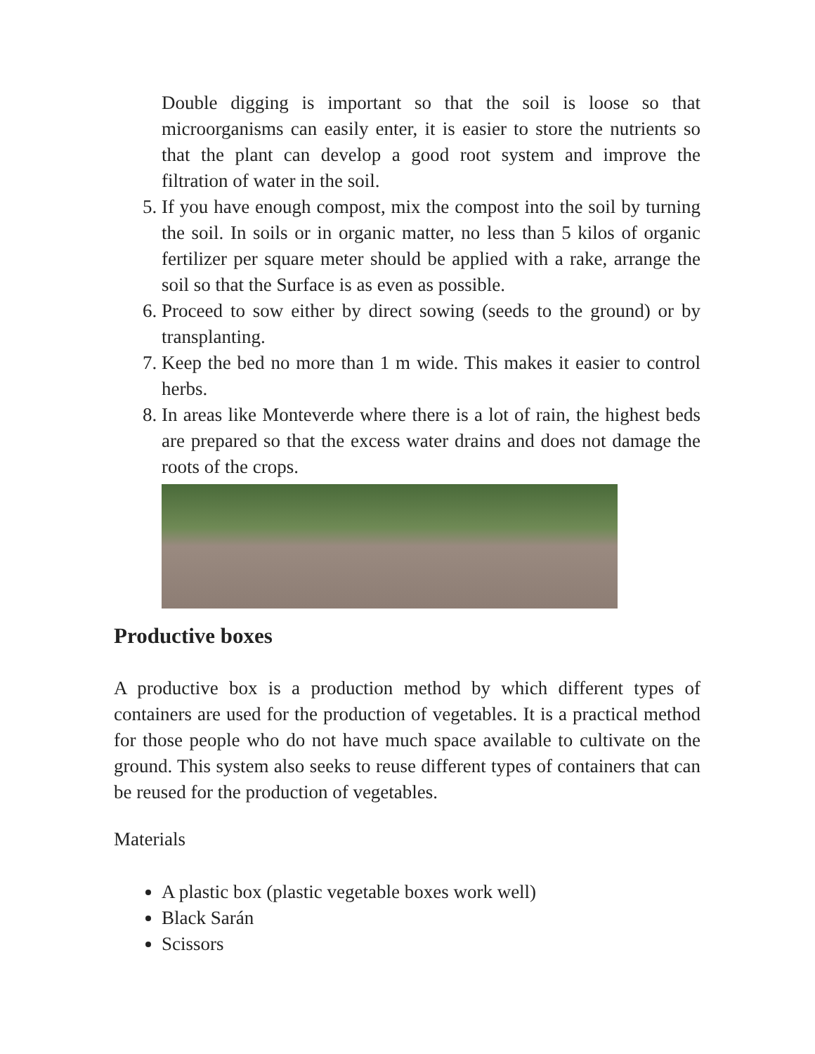Double digging is important so that the soil is loose so that microorganisms can easily enter, it is easier to store the nutrients so that the plant can develop a good root system and improve the filtration of water in the soil.
5. If you have enough compost, mix the compost into the soil by turning the soil. In soils or in organic matter, no less than 5 kilos of organic fertilizer per square meter should be applied with a rake, arrange the soil so that the Surface is as even as possible.
6. Proceed to sow either by direct sowing (seeds to the ground) or by transplanting.
7. Keep the bed no more than 1 m wide. This makes it easier to control herbs.
8. In areas like Monteverde where there is a lot of rain, the highest beds are prepared so that the excess water drains and does not damage the roots of the crops.
Productive boxes
A productive box is a production method by which different types of containers are used for the production of vegetables. It is a practical method for those people who do not have much space available to cultivate on the ground. This system also seeks to reuse different types of containers that can be reused for the production of vegetables.
Materials
A plastic box (plastic vegetable boxes work well)
Black Sarán
Scissors